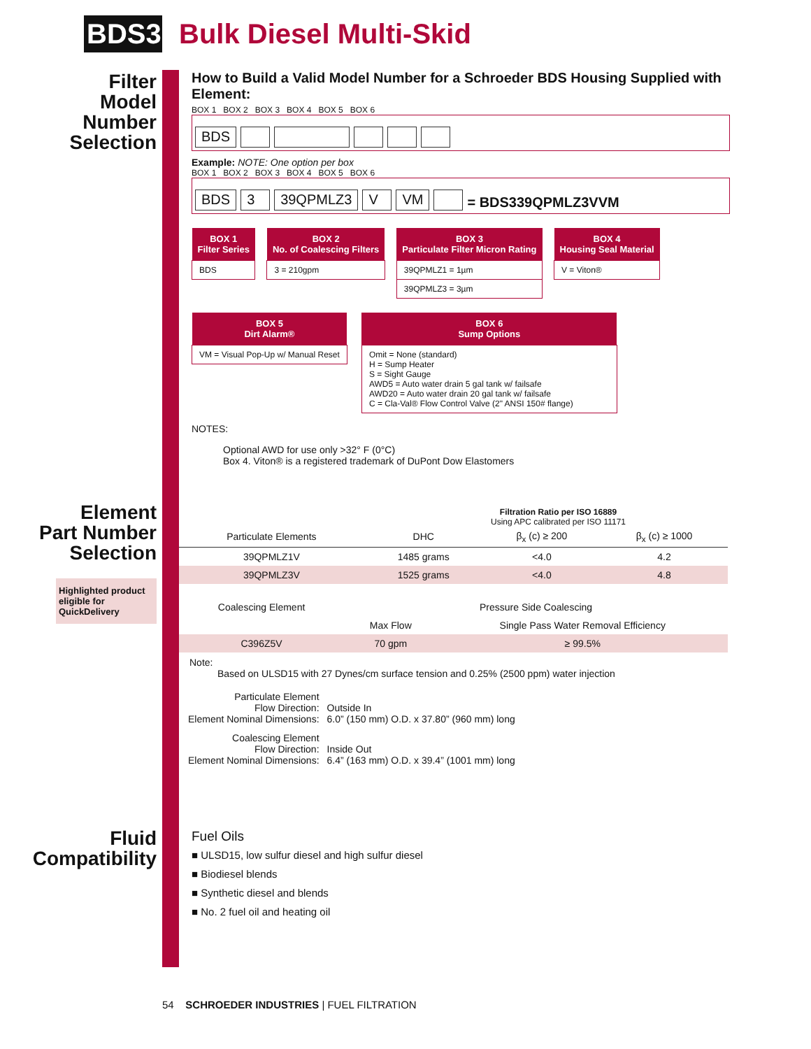BDS3
Bulk Diesel Multi-Skid
Filter
Model
Number
Selection
Element
Part Number
Selection
Highlighted product eligible for QuickDelivery
Fluid
Compatibility
How to Build a Valid Model Number for a Schroeder BDS Housing Supplied with Element:
BOX 1 BOX 2 BOX 3 BOX 4 BOX 5 BOX 6
BDS
Example: NOTE: One option per box
BOX 1 BOX 2 BOX 3 BOX 4 BOX 5 BOX 6
BDS 3 39QPMLZ3 V VM = BDS339QPMLZ3VVM
| BOX 1 Filter Series |
| --- |
| BDS |
| BOX 2 No. of Coalescing Filters |
| --- |
| 3 = 210gpm |
| BOX 3 Particulate Filter Micron Rating |
| --- |
| 39QPMLZ1 = 1µm |
| 39QPMLZ3 = 3µm |
| BOX 4 Housing Seal Material |
| --- |
| V = Viton® |
| BOX 5 Dirt Alarm® |
| --- |
| VM = Visual Pop-Up w/ Manual Reset |
| BOX 6 Sump Options |
| --- |
| Omit = None (standard) H = Sump Heater S = Sight Gauge AWD5 = Auto water drain 5 gal tank w/ failsafe AWD20 = Auto water drain 20 gal tank w/ failsafe C = Cla-Val® Flow Control Valve (2" ANSI 150# flange) |
NOTES:
Optional AWD for use only >32° F (0°C)
Box 4. Viton® is a registered trademark of DuPont Dow Elastomers
Filtration Ratio per ISO 16889
Using APC calibrated per ISO 11171
| Particulate Elements | DHC | β<sub>x</sub> (c) ≥ 200 | β<sub>x</sub> (c) ≥ 1000 |
| --- | --- | --- | --- |
| 39QPMLZ1V | 1485 grams | <4.0 | 4.2 |
| 39QPMLZ3V | 1525 grams | <4.0 | 4.8 |
| Coalescing Element | Pressure Side Coalescing | |
| --- | --- | --- |
| | Max Flow | Single Pass Water Removal Efficiency |
| C396Z5V | 70 gpm | ≥ 99.5% |
Note:
Based on ULSD15 with 27 Dynes/cm surface tension and 0.25% (2500 ppm) water injection
| Particulate Element Flow Direction: Element Nominal Dimensions: | Outside In 6.0” (150 mm) O.D. x 37.80” (960 mm) long |
| Coalescing Element Flow Direction: Element Nominal Dimensions: | Inside Out 6.4” (163 mm) O.D. x 39.4” (1001 mm) long |
Fuel Oils
■ ULSD15, low sulfur diesel and high sulfur diesel
■ Biodiesel blends
■ Synthetic diesel and blends
■ No. 2 fuel oil and heating oil
54 SCHROEDER INDUSTRIES | FUEL FILTRATION